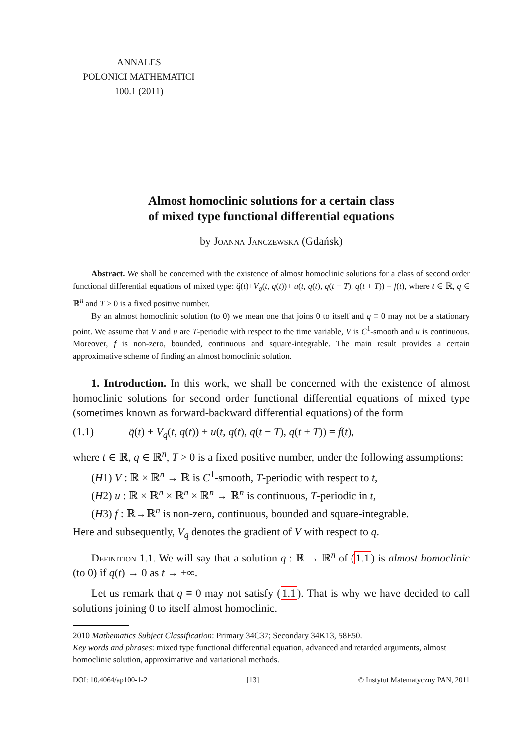ANNALES
POLONICI MATHEMATICI
100.1 (2011)
Almost homoclinic solutions for a certain class
of mixed type functional differential equations
by Joanna Janczewska (Gdańsk)
Abstract. We shall be concerned with the existence of almost homoclinic solutions for a class of second order functional differential equations of mixed type: q̈(t)+V<sub>q</sub>(t, q(t))+ u(t, q(t), q(t − T), q(t + T)) = f(t), where t ∈ ℝ, q ∈ ℝ<sup>n</sup> and T > 0 is a fixed positive number.
By an almost homoclinic solution (to 0) we mean one that joins 0 to itself and q ≡ 0 may not be a stationary point. We assume that V and u are T-periodic with respect to the time variable, V is C<sup>1</sup>-smooth and u is continuous. Moreover, f is non-zero, bounded, continuous and square-integrable. The main result provides a certain approximative scheme of finding an almost homoclinic solution.
1. Introduction. In this work, we shall be concerned with the existence of almost homoclinic solutions for second order functional differential equations of mixed type (sometimes known as forward-backward differential equations) of the form
(1.1) q̈(t) + V<sub>q</sub>(t, q(t)) + u(t, q(t), q(t − T), q(t + T)) = f(t),
where t ∈ ℝ, q ∈ ℝ<sup>n</sup>, T > 0 is a fixed positive number, under the following assumptions:
(H1) V : ℝ × ℝ<sup>n</sup> → ℝ is C<sup>1</sup>-smooth, T-periodic with respect to t,
(H2) u : ℝ × ℝ<sup>n</sup> × ℝ<sup>n</sup> × ℝ<sup>n</sup> → ℝ<sup>n</sup> is continuous, T-periodic in t,
(H3) f : ℝ→ℝ<sup>n</sup> is non-zero, continuous, bounded and square-integrable.
Here and subsequently, V<sub>q</sub> denotes the gradient of V with respect to q.
Definition 1.1. We will say that a solution q : ℝ → ℝ<sup>n</sup> of (1.1) is almost homoclinic (to 0) if q(t) → 0 as t → ±∞.
Let us remark that q ≡ 0 may not satisfy (1.1). That is why we have decided to call solutions joining 0 to itself almost homoclinic.
2010 Mathematics Subject Classification: Primary 34C37; Secondary 34K13, 58E50.
Key words and phrases: mixed type functional differential equation, advanced and retarded arguments, almost homoclinic solution, approximative and variational methods.
DOI: 10.4064/ap100-1-2 [13] © Instytut Matematyczny PAN, 2011